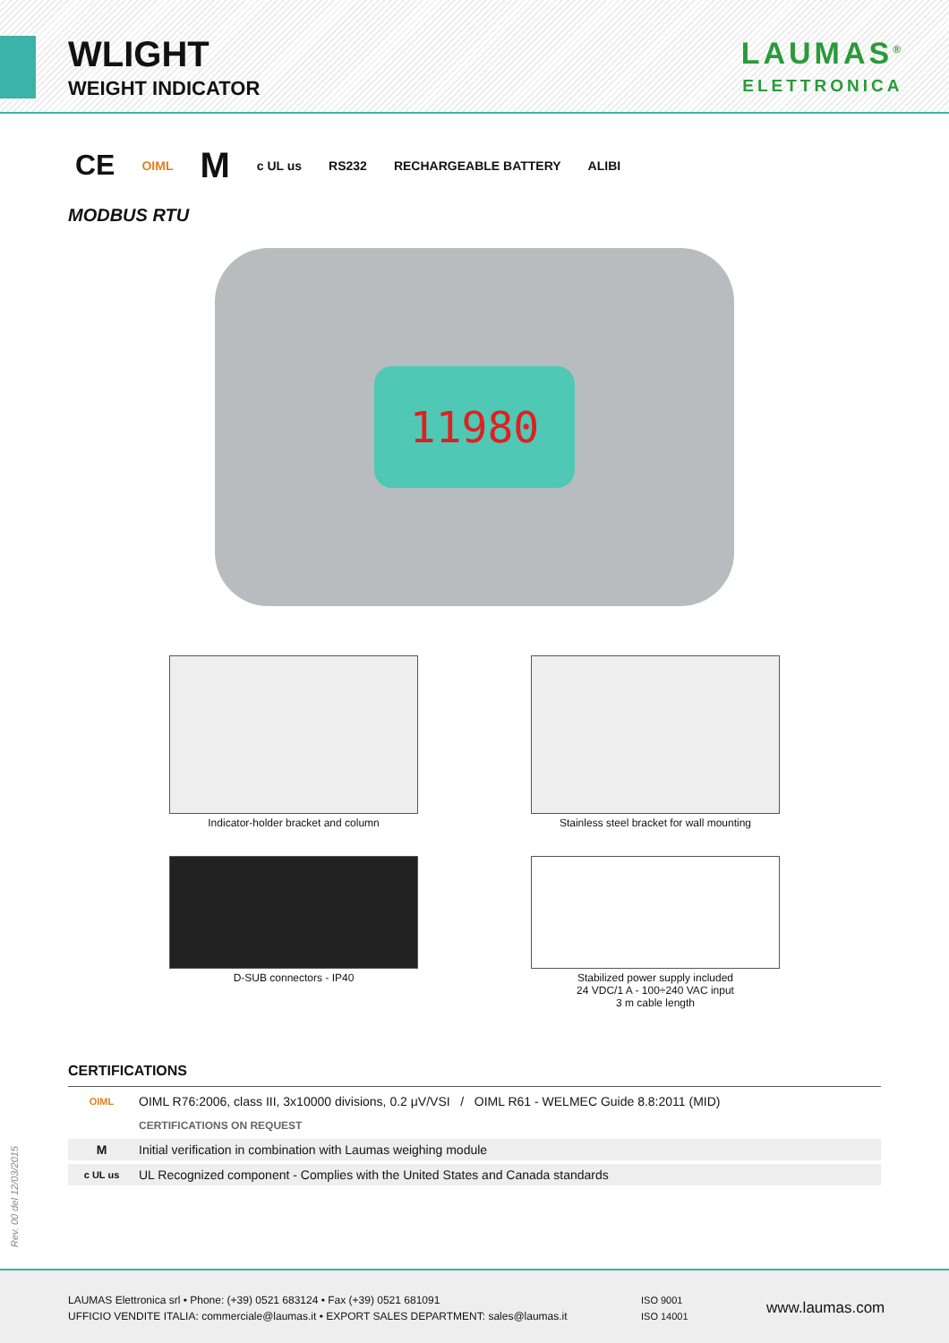WLIGHT
WEIGHT INDICATOR
LAUMAS<sup>®</sup>
ELETTRONICA
CE OIML M c UL us RS232 RECHARGEABLE BATTERY ALIBI
MODBUS RTU
11980
Indicator-holder bracket and column
Stainless steel bracket for wall mounting
D-SUB connectors - IP40
Stabilized power supply included
24 VDC/1 A - 100÷240 VAC input
3 m cable length
CERTIFICATIONS
| OIML | OIML R76:2006, class III, 3x10000 divisions, 0.2 μV/VSI / OIML R61 - WELMEC Guide 8.8:2011 (MID) |
| | CERTIFICATIONS ON REQUEST |
| M | Initial verification in combination with Laumas weighing module |
| c UL us | UL Recognized component - Complies with the United States and Canada standards |
Rev. 00 del 12/03/2015
LAUMAS Elettronica srl • Phone: (+39) 0521 683124 • Fax (+39) 0521 681091
UFFICIO VENDITE ITALIA: commerciale@laumas.it • EXPORT SALES DEPARTMENT: sales@laumas.it
ISO 9001
ISO 14001
www.laumas.com